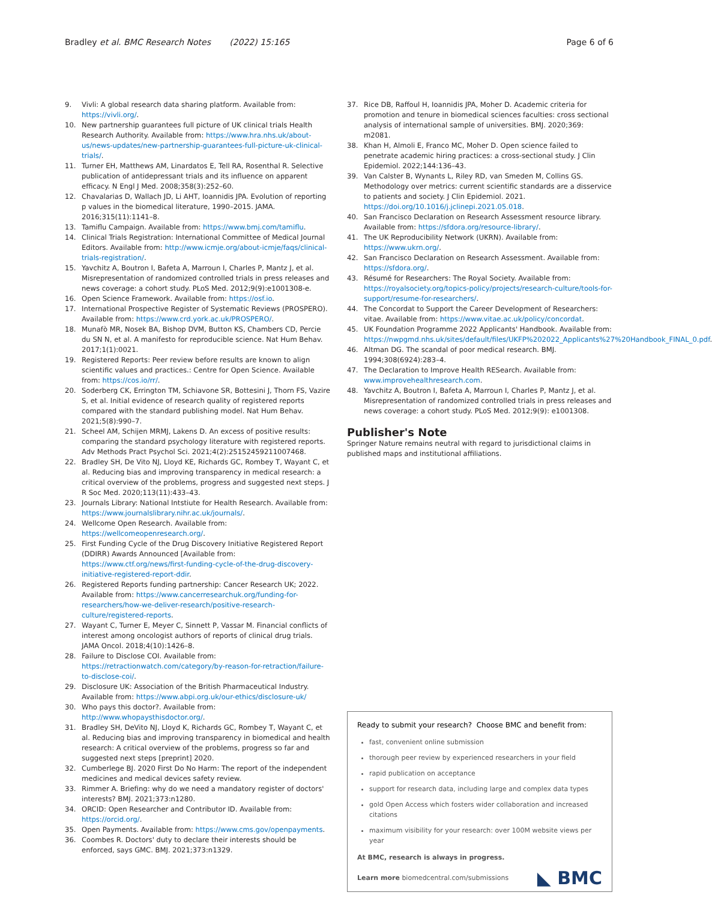Bradley et al. BMC Research Notes (2022) 15:165 Page 6 of 6
9. Vivli: A global research data sharing platform. Available from: https://vivli.org/.
10. New partnership guarantees full picture of UK clinical trials Health Research Authority. Available from: https://www.hra.nhs.uk/about-us/news-updates/new-partnership-guarantees-full-picture-uk-clinical-trials/.
11. Turner EH, Matthews AM, Linardatos E, Tell RA, Rosenthal R. Selective publication of antidepressant trials and its influence on apparent efficacy. N Engl J Med. 2008;358(3):252–60.
12. Chavalarias D, Wallach JD, Li AHT, Ioannidis JPA. Evolution of reporting p values in the biomedical literature, 1990–2015. JAMA. 2016;315(11):1141–8.
13. Tamiflu Campaign. Available from: https://www.bmj.com/tamiflu.
14. Clinical Trials Registration: International Committee of Medical Journal Editors. Available from: http://www.icmje.org/about-icmje/faqs/clinical-trials-registration/.
15. Yavchitz A, Boutron I, Bafeta A, Marroun I, Charles P, Mantz J, et al. Misrepresentation of randomized controlled trials in press releases and news coverage: a cohort study. PLoS Med. 2012;9(9):e1001308-e.
16. Open Science Framework. Available from: https://osf.io.
17. International Prospective Register of Systematic Reviews (PROSPERO). Available from: https://www.crd.york.ac.uk/PROSPERO/.
18. Munafò MR, Nosek BA, Bishop DVM, Button KS, Chambers CD, Percie du SN N, et al. A manifesto for reproducible science. Nat Hum Behav. 2017;1(1):0021.
19. Registered Reports: Peer review before results are known to align scientific values and practices.: Centre for Open Science. Available from: https://cos.io/rr/.
20. Soderberg CK, Errington TM, Schiavone SR, Bottesini J, Thorn FS, Vazire S, et al. Initial evidence of research quality of registered reports compared with the standard publishing model. Nat Hum Behav. 2021;5(8):990–7.
21. Scheel AM, Schijen MRMJ, Lakens D. An excess of positive results: comparing the standard psychology literature with registered reports. Adv Methods Pract Psychol Sci. 2021;4(2):25152459211007468.
22. Bradley SH, De Vito NJ, Lloyd KE, Richards GC, Rombey T, Wayant C, et al. Reducing bias and improving transparency in medical research: a critical overview of the problems, progress and suggested next steps. J R Soc Med. 2020;113(11):433–43.
23. Journals Library: National Intstiute for Health Research. Available from: https://www.journalslibrary.nihr.ac.uk/journals/.
24. Wellcome Open Research. Available from: https://wellcomeopenresearch.org/.
25. First Funding Cycle of the Drug Discovery Initiative Registered Report (DDIRR) Awards Announced [Available from: https://www.ctf.org/news/first-funding-cycle-of-the-drug-discovery-initiative-registered-report-ddir.
26. Registered Reports funding partnership: Cancer Research UK; 2022. Available from: https://www.cancerresearchuk.org/funding-for-researchers/how-we-deliver-research/positive-research-culture/registered-reports.
27. Wayant C, Turner E, Meyer C, Sinnett P, Vassar M. Financial conflicts of interest among oncologist authors of reports of clinical drug trials. JAMA Oncol. 2018;4(10):1426–8.
28. Failure to Disclose COI. Available from: https://retractionwatch.com/category/by-reason-for-retraction/failure-to-disclose-coi/.
29. Disclosure UK: Association of the British Pharmaceutical Industry. Available from: https://www.abpi.org.uk/our-ethics/disclosure-uk/
30. Who pays this doctor?. Available from: http://www.whopaysthisdoctor.org/.
31. Bradley SH, DeVito NJ, Lloyd K, Richards GC, Rombey T, Wayant C, et al. Reducing bias and improving transparency in biomedical and health research: A critical overview of the problems, progress so far and suggested next steps [preprint] 2020.
32. Cumberlege BJ. 2020 First Do No Harm: The report of the independent medicines and medical devices safety review.
33. Rimmer A. Briefing: why do we need a mandatory register of doctors' interests? BMJ. 2021;373:n1280.
34. ORCID: Open Researcher and Contributor ID. Available from: https://orcid.org/.
35. Open Payments. Available from: https://www.cms.gov/openpayments.
36. Coombes R. Doctors' duty to declare their interests should be enforced, says GMC. BMJ. 2021;373:n1329.
37. Rice DB, Raffoul H, Ioannidis JPA, Moher D. Academic criteria for promotion and tenure in biomedical sciences faculties: cross sectional analysis of international sample of universities. BMJ. 2020;369: m2081.
38. Khan H, Almoli E, Franco MC, Moher D. Open science failed to penetrate academic hiring practices: a cross-sectional study. J Clin Epidemiol. 2022;144:136–43.
39. Van Calster B, Wynants L, Riley RD, van Smeden M, Collins GS. Methodology over metrics: current scientific standards are a disservice to patients and society. J Clin Epidemiol. 2021. https://doi.org/10.1016/j.jclinepi.2021.05.018.
40. San Francisco Declaration on Research Assessment resource library. Available from: https://sfdora.org/resource-library/.
41. The UK Reproducibility Network (UKRN). Available from: https://www.ukrn.org/.
42. San Francisco Declaration on Research Assessment. Available from: https://sfdora.org/.
43. Résumé for Researchers: The Royal Society. Available from: https://royalsociety.org/topics-policy/projects/research-culture/tools-for-support/resume-for-researchers/.
44. The Concordat to Support the Career Development of Researchers: vitae. Available from: https://www.vitae.ac.uk/policy/concordat.
45. UK Foundation Programme 2022 Applicants' Handbook. Available from: https://nwpgmd.nhs.uk/sites/default/files/UKFP%202022_Applicants%27%20Handbook_FINAL_0.pdf.
46. Altman DG. The scandal of poor medical research. BMJ. 1994;308(6924):283–4.
47. The Declaration to Improve Health RESearch. Available from: www.improvehealthresearch.com.
48. Yavchitz A, Boutron I, Bafeta A, Marroun I, Charles P, Mantz J, et al. Misrepresentation of randomized controlled trials in press releases and news coverage: a cohort study. PLoS Med. 2012;9(9): e1001308.
Publisher's Note
Springer Nature remains neutral with regard to jurisdictional claims in published maps and institutional affiliations.
Ready to submit your research? Choose BMC and benefit from:
fast, convenient online submission
thorough peer review by experienced researchers in your field
rapid publication on acceptance
support for research data, including large and complex data types
gold Open Access which fosters wider collaboration and increased citations
maximum visibility for your research: over 100M website views per year
At BMC, research is always in progress.
Learn more biomedcentral.com/submissions
◣ BMC